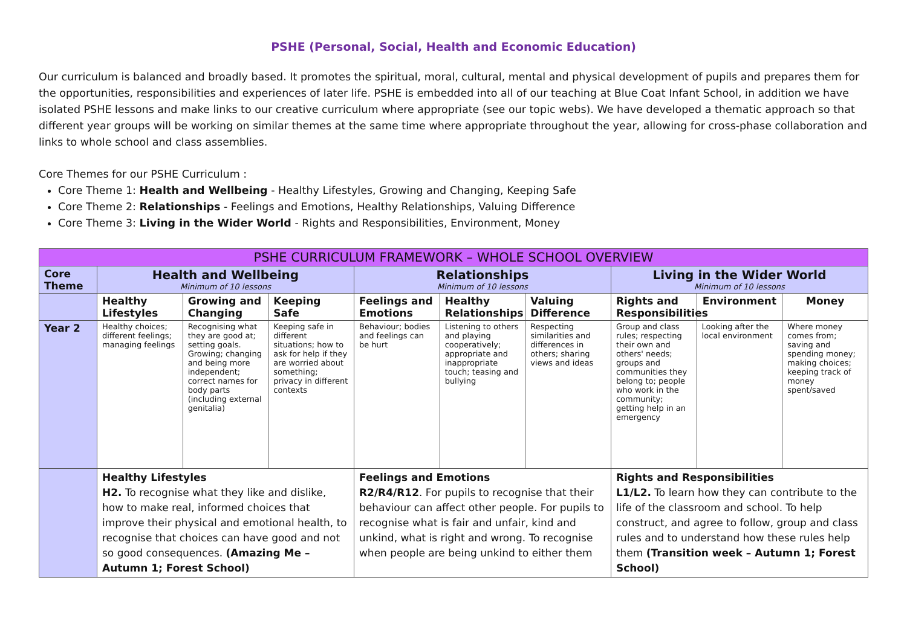PSHE (Personal, Social, Health and Economic Education)
Our curriculum is balanced and broadly based. It promotes the spiritual, moral, cultural, mental and physical development of pupils and prepares them for the opportunities, responsibilities and experiences of later life. PSHE is embedded into all of our teaching at Blue Coat Infant School, in addition we have isolated PSHE lessons and make links to our creative curriculum where appropriate (see our topic webs). We have developed a thematic approach so that different year groups will be working on similar themes at the same time where appropriate throughout the year, allowing for cross-phase collaboration and links to whole school and class assemblies.
Core Themes for our PSHE Curriculum :
Core Theme 1: Health and Wellbeing - Healthy Lifestyles, Growing and Changing, Keeping Safe
Core Theme 2: Relationships - Feelings and Emotions, Healthy Relationships, Valuing Difference
Core Theme 3: Living in the Wider World - Rights and Responsibilities, Environment, Money
| PSHE CURRICULUM FRAMEWORK – WHOLE SCHOOL OVERVIEW | | | | | | | | | |
| --- | --- | --- | --- | --- | --- | --- | --- | --- | --- |
| Core Theme | Health and Wellbeing Minimum of 10 lessons | | | Relationships Minimum of 10 lessons | | | Living in the Wider World Minimum of 10 lessons | | |
| | Healthy Lifestyles | Growing and Changing | Keeping Safe | Feelings and Emotions | Healthy Relationships | Valuing Difference | Rights and Responsibilities | Environment | Money |
| Year 2 | Healthy choices; different feelings; managing feelings | Recognising what they are good at; setting goals. Growing; changing and being more independent; correct names for body parts (including external genitalia) | Keeping safe in different situations; how to ask for help if they are worried about something; privacy in different contexts | Behaviour; bodies and feelings can be hurt | Listening to others and playing cooperatively; appropriate and inappropriate touch; teasing and bullying | Respecting similarities and differences in others; sharing views and ideas | Group and class rules; respecting their own and others' needs; groups and communities they belong to; people who work in the community; getting help in an emergency | Looking after the local environment | Where money comes from; saving and spending money; making choices; keeping track of money spent/saved |
| | Healthy Lifestyles H2. To recognise what they like and dislike, how to make real, informed choices that improve their physical and emotional health, to recognise that choices can have good and not so good consequences. (Amazing Me – Autumn 1; Forest School) | | | Feelings and Emotions R2/R4/R12 . For pupils to recognise that their behaviour can affect other people. For pupils to recognise what is fair and unfair, kind and unkind, what is right and wrong. To recognise when people are being unkind to either them | | | Rights and Responsibilities L1/L2. To learn how they can contribute to the life of the classroom and school. To help construct, and agree to follow, group and class rules and to understand how these rules help them (Transition week – Autumn 1; Forest School) | | |